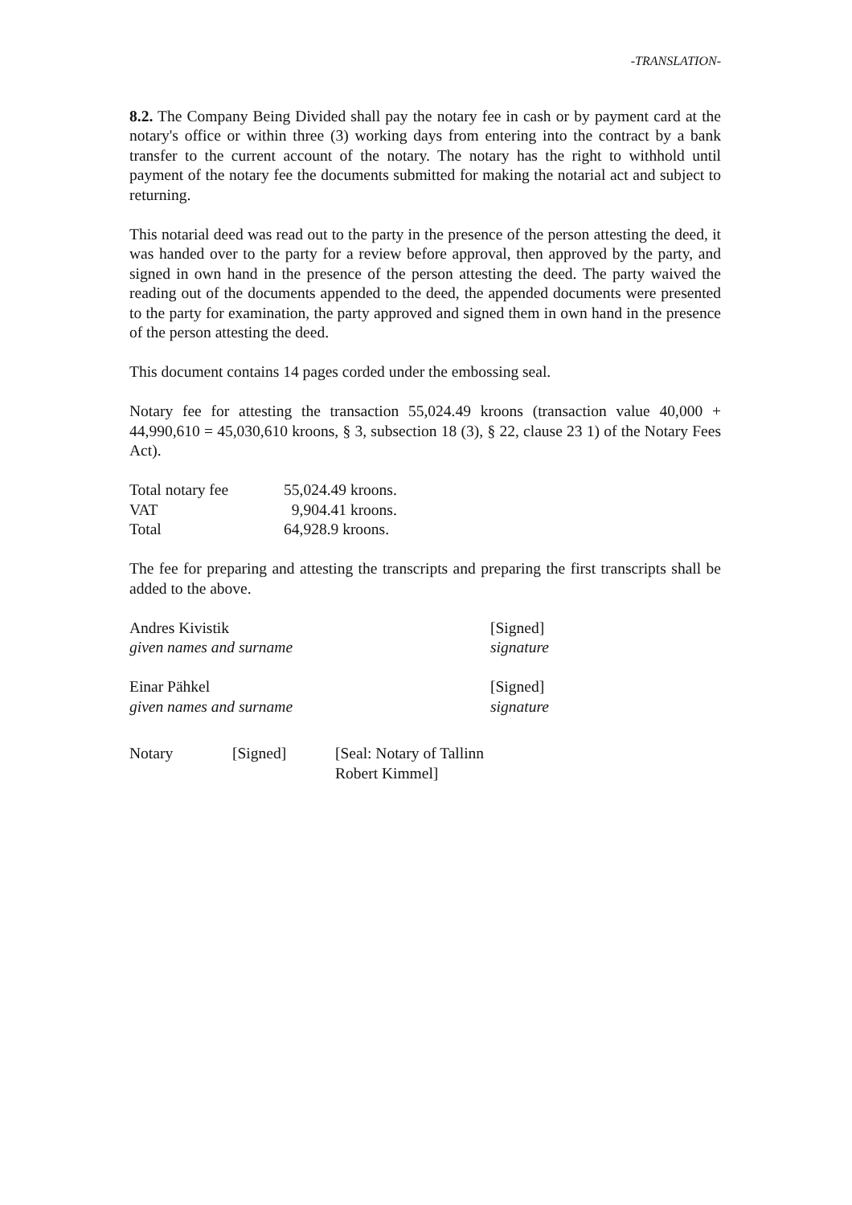-TRANSLATION-
8.2. The Company Being Divided shall pay the notary fee in cash or by payment card at the notary's office or within three (3) working days from entering into the contract by a bank transfer to the current account of the notary. The notary has the right to withhold until payment of the notary fee the documents submitted for making the notarial act and subject to returning.
This notarial deed was read out to the party in the presence of the person attesting the deed, it was handed over to the party for a review before approval, then approved by the party, and signed in own hand in the presence of the person attesting the deed. The party waived the reading out of the documents appended to the deed, the appended documents were presented to the party for examination, the party approved and signed them in own hand in the presence of the person attesting the deed.
This document contains 14 pages corded under the embossing seal.
Notary fee for attesting the transaction 55,024.49 kroons (transaction value 40,000 + 44,990,610 = 45,030,610 kroons, § 3, subsection 18 (3), § 22, clause 23 1) of the Notary Fees Act).
| Total notary fee | 55,024.49 kroons. |
| VAT | 9,904.41 kroons. |
| Total | 64,928.9 kroons. |
The fee for preparing and attesting the transcripts and preparing the first transcripts shall be added to the above.
| Andres Kivistik | [Signed] |
| given names and surname | signature |
| Einar Pähkel | [Signed] |
| given names and surname | signature |
| Notary | [Signed] | [Seal: Notary of Tallinn Robert Kimmel] |